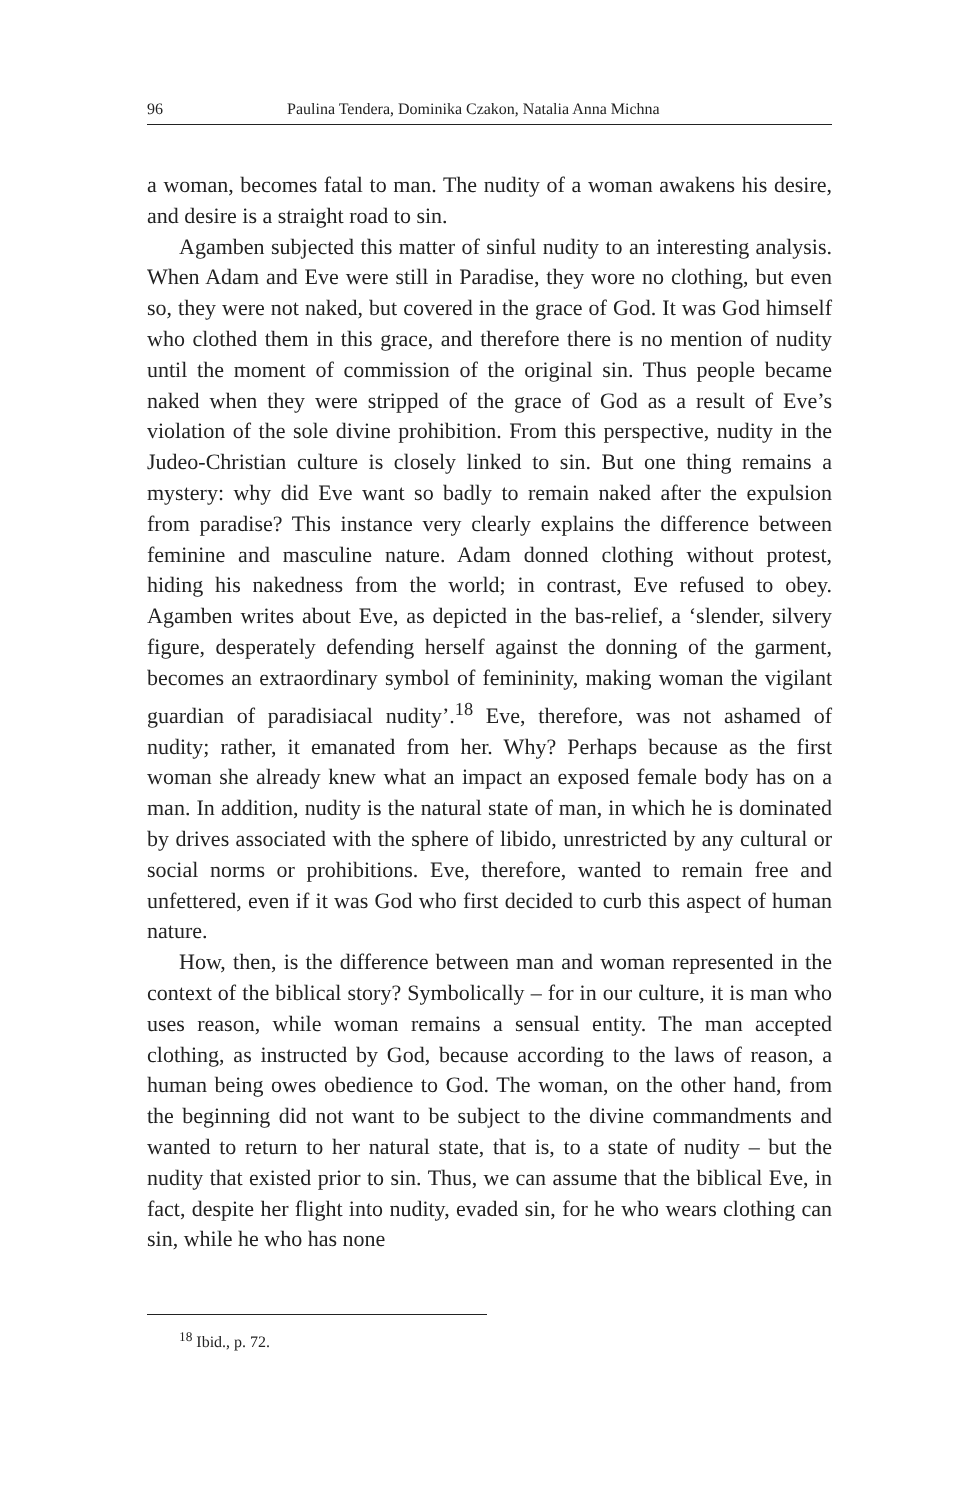96 Paulina Tendera, Dominika Czakon, Natalia Anna Michna
a woman, becomes fatal to man. The nudity of a woman awakens his desire, and desire is a straight road to sin.
Agamben subjected this matter of sinful nudity to an interesting analysis. When Adam and Eve were still in Paradise, they wore no clothing, but even so, they were not naked, but covered in the grace of God. It was God himself who clothed them in this grace, and therefore there is no mention of nudity until the moment of commission of the original sin. Thus people became naked when they were stripped of the grace of God as a result of Eve’s violation of the sole divine prohibition. From this perspective, nudity in the Judeo-Christian culture is closely linked to sin. But one thing remains a mystery: why did Eve want so badly to remain naked after the expulsion from paradise? This instance very clearly explains the difference between feminine and masculine nature. Adam donned clothing without protest, hiding his nakedness from the world; in contrast, Eve refused to obey. Agamben writes about Eve, as depicted in the bas-relief, a ‘slender, silvery figure, desperately defending herself against the donning of the garment, becomes an extraordinary symbol of femininity, making woman the vigilant guardian of paradisiacal nudity’.<sup>18</sup> Eve, therefore, was not ashamed of nudity; rather, it emanated from her. Why? Perhaps because as the first woman she already knew what an impact an exposed female body has on a man. In addition, nudity is the natural state of man, in which he is dominated by drives associated with the sphere of libido, unrestricted by any cultural or social norms or prohibitions. Eve, therefore, wanted to remain free and unfettered, even if it was God who first decided to curb this aspect of human nature.
How, then, is the difference between man and woman represented in the context of the biblical story? Symbolically – for in our culture, it is man who uses reason, while woman remains a sensual entity. The man accepted clothing, as instructed by God, because according to the laws of reason, a human being owes obedience to God. The woman, on the other hand, from the beginning did not want to be subject to the divine commandments and wanted to return to her natural state, that is, to a state of nudity – but the nudity that existed prior to sin. Thus, we can assume that the biblical Eve, in fact, despite her flight into nudity, evaded sin, for he who wears clothing can sin, while he who has none
<sup>18</sup> Ibid., p. 72.